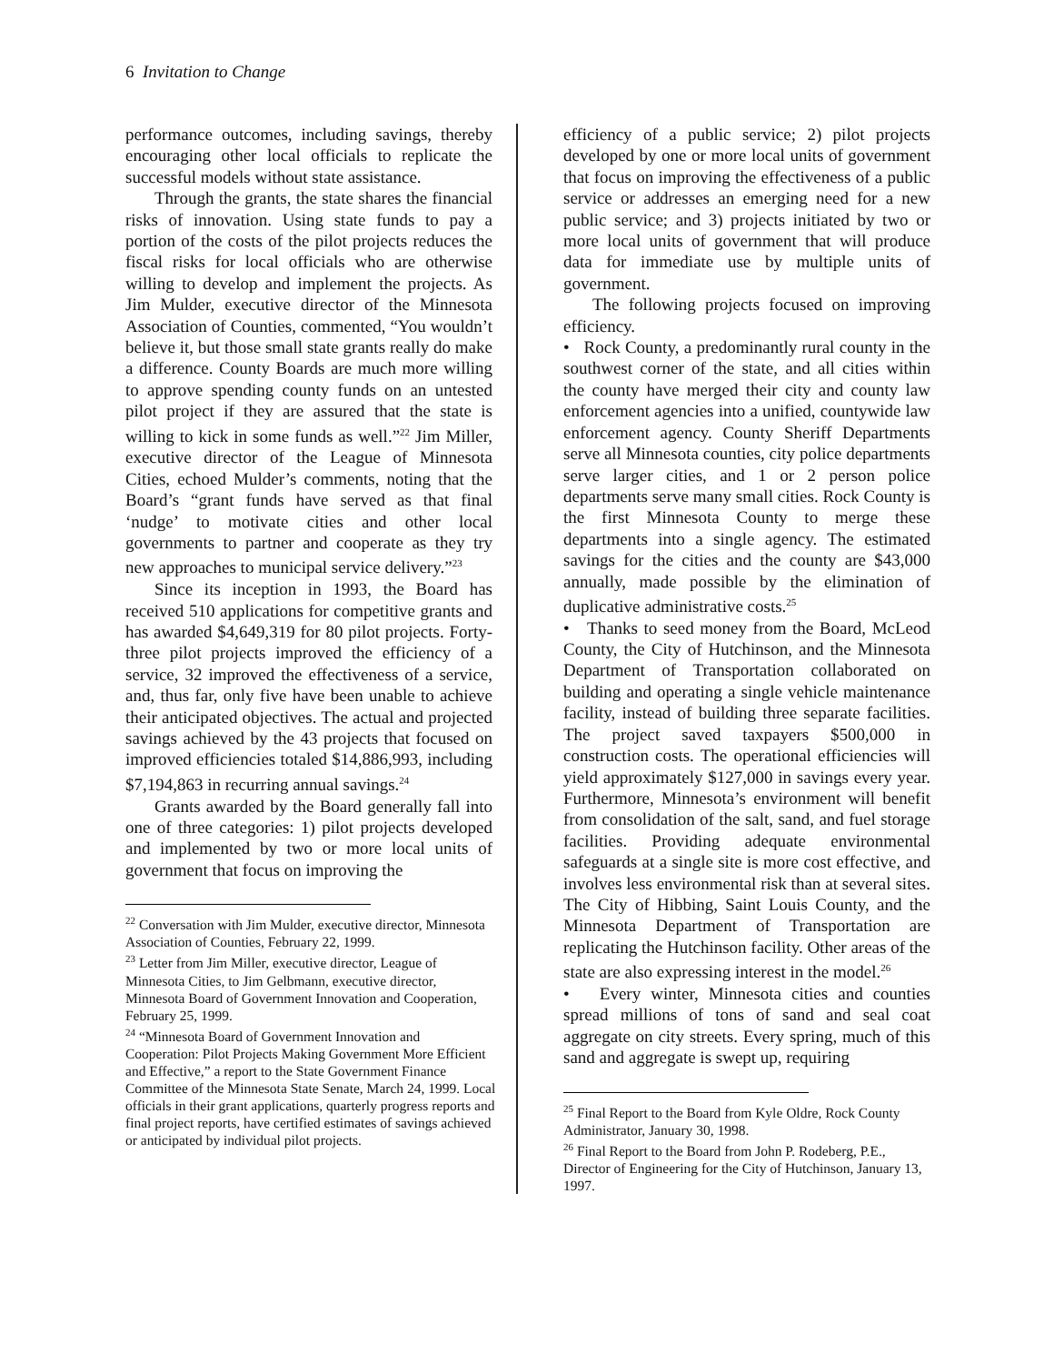6 Invitation to Change
performance outcomes, including savings, thereby encouraging other local officials to replicate the successful models without state assistance.
Through the grants, the state shares the financial risks of innovation. Using state funds to pay a portion of the costs of the pilot projects reduces the fiscal risks for local officials who are otherwise willing to develop and implement the projects. As Jim Mulder, executive director of the Minnesota Association of Counties, commented, “You wouldn’t believe it, but those small state grants really do make a difference. County Boards are much more willing to approve spending county funds on an untested pilot project if they are assured that the state is willing to kick in some funds as well.”<sup>22</sup> Jim Miller, executive director of the League of Minnesota Cities, echoed Mulder’s comments, noting that the Board’s “grant funds have served as that final ‘nudge’ to motivate cities and other local governments to partner and cooperate as they try new approaches to municipal service delivery.”<sup>23</sup>
Since its inception in 1993, the Board has received 510 applications for competitive grants and has awarded $4,649,319 for 80 pilot projects. Forty-three pilot projects improved the efficiency of a service, 32 improved the effectiveness of a service, and, thus far, only five have been unable to achieve their anticipated objectives. The actual and projected savings achieved by the 43 projects that focused on improved efficiencies totaled $14,886,993, including $7,194,863 in recurring annual savings.<sup>24</sup>
Grants awarded by the Board generally fall into one of three categories: 1) pilot projects developed and implemented by two or more local units of government that focus on improving the
<sup>22</sup> Conversation with Jim Mulder, executive director, Minnesota Association of Counties, February 22, 1999.
<sup>23</sup> Letter from Jim Miller, executive director, League of Minnesota Cities, to Jim Gelbmann, executive director, Minnesota Board of Government Innovation and Cooperation, February 25, 1999.
<sup>24</sup> “Minnesota Board of Government Innovation and Cooperation: Pilot Projects Making Government More Efficient and Effective,” a report to the State Government Finance Committee of the Minnesota State Senate, March 24, 1999. Local officials in their grant applications, quarterly progress reports and final project reports, have certified estimates of savings achieved or anticipated by individual pilot projects.
efficiency of a public service; 2) pilot projects developed by one or more local units of government that focus on improving the effectiveness of a public service or addresses an emerging need for a new public service; and 3) projects initiated by two or more local units of government that will produce data for immediate use by multiple units of government.
The following projects focused on improving efficiency.
• Rock County, a predominantly rural county in the southwest corner of the state, and all cities within the county have merged their city and county law enforcement agencies into a unified, countywide law enforcement agency. County Sheriff Departments serve all Minnesota counties, city police departments serve larger cities, and 1 or 2 person police departments serve many small cities. Rock County is the first Minnesota County to merge these departments into a single agency. The estimated savings for the cities and the county are $43,000 annually, made possible by the elimination of duplicative administrative costs.<sup>25</sup>
• Thanks to seed money from the Board, McLeod County, the City of Hutchinson, and the Minnesota Department of Transportation collaborated on building and operating a single vehicle maintenance facility, instead of building three separate facilities. The project saved taxpayers $500,000 in construction costs. The operational efficiencies will yield approximately $127,000 in savings every year. Furthermore, Minnesota’s environment will benefit from consolidation of the salt, sand, and fuel storage facilities. Providing adequate environmental safeguards at a single site is more cost effective, and involves less environmental risk than at several sites. The City of Hibbing, Saint Louis County, and the Minnesota Department of Transportation are replicating the Hutchinson facility. Other areas of the state are also expressing interest in the model.<sup>26</sup>
• Every winter, Minnesota cities and counties spread millions of tons of sand and seal coat aggregate on city streets. Every spring, much of this sand and aggregate is swept up, requiring
<sup>25</sup> Final Report to the Board from Kyle Oldre, Rock County Administrator, January 30, 1998.
<sup>26</sup> Final Report to the Board from John P. Rodeberg, P.E., Director of Engineering for the City of Hutchinson, January 13, 1997.